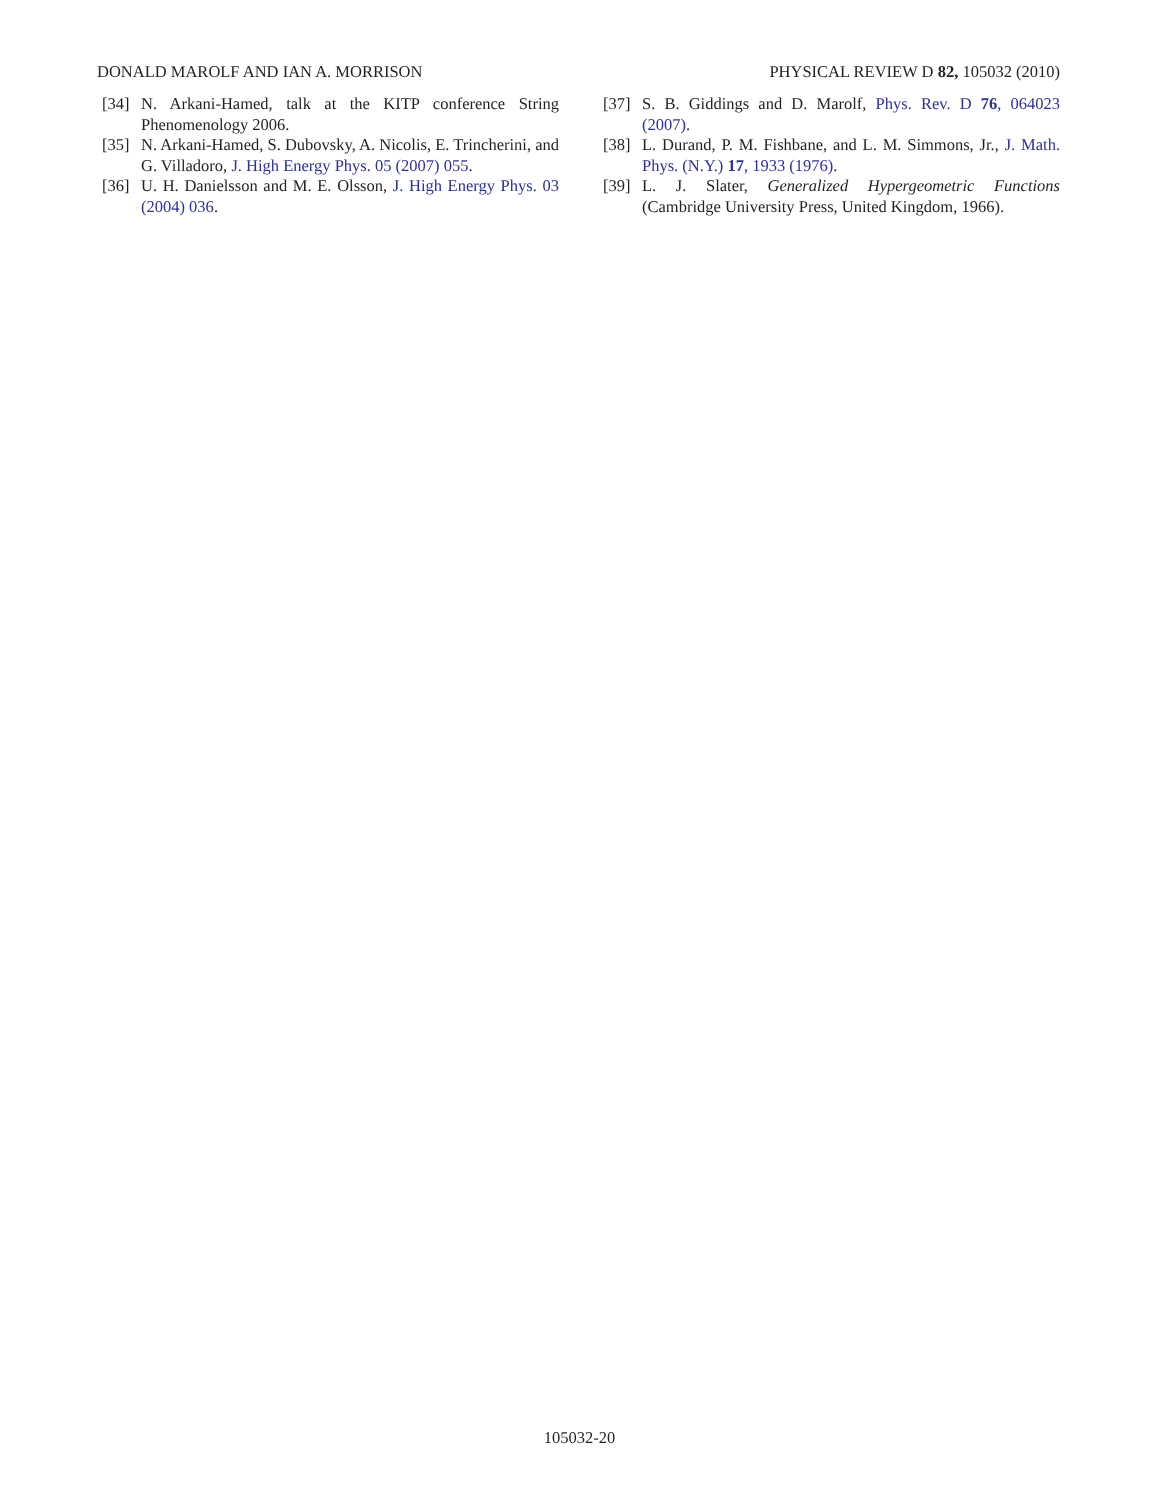DONALD MAROLF AND IAN A. MORRISON PHYSICAL REVIEW D 82, 105032 (2010)
[34] N. Arkani-Hamed, talk at the KITP conference String Phenomenology 2006.
[35] N. Arkani-Hamed, S. Dubovsky, A. Nicolis, E. Trincherini, and G. Villadoro, J. High Energy Phys. 05 (2007) 055.
[36] U. H. Danielsson and M. E. Olsson, J. High Energy Phys. 03 (2004) 036.
[37] S. B. Giddings and D. Marolf, Phys. Rev. D 76, 064023 (2007).
[38] L. Durand, P. M. Fishbane, and L. M. Simmons, Jr., J. Math. Phys. (N.Y.) 17, 1933 (1976).
[39] L. J. Slater, Generalized Hypergeometric Functions (Cambridge University Press, United Kingdom, 1966).
105032-20